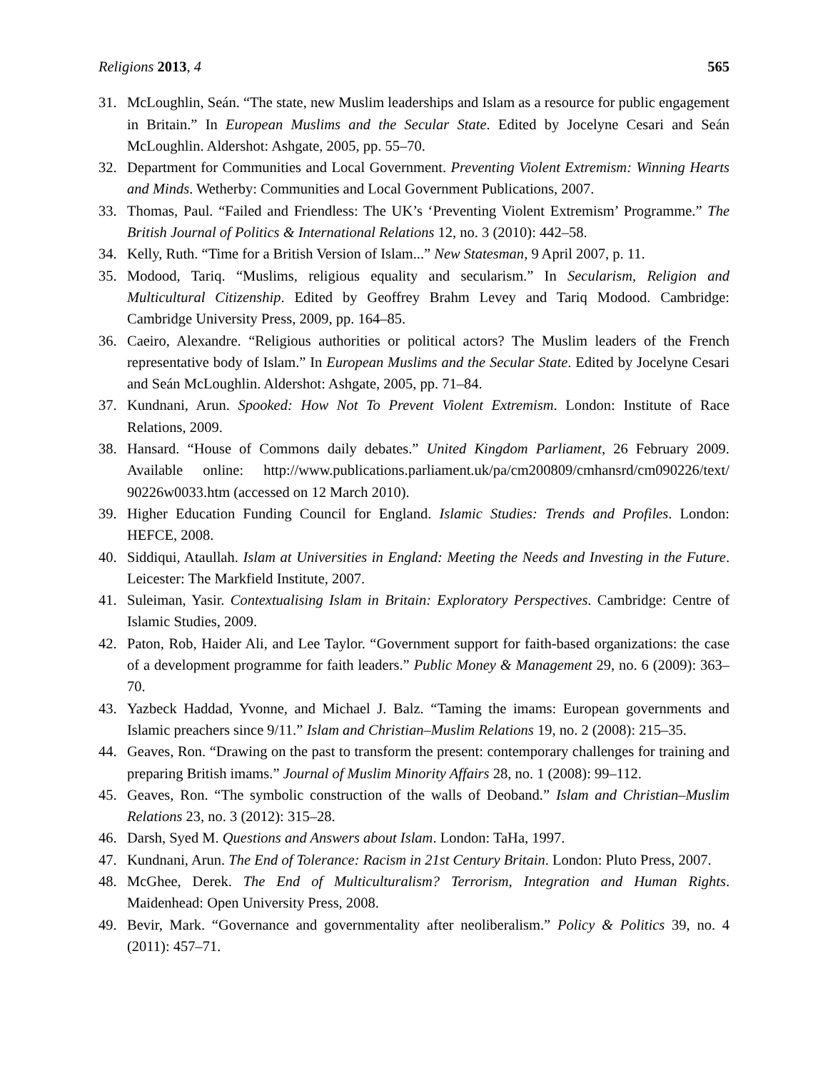Religions 2013, 4 565
31. McLoughlin, Seán. “The state, new Muslim leaderships and Islam as a resource for public engagement in Britain.” In European Muslims and the Secular State. Edited by Jocelyne Cesari and Seán McLoughlin. Aldershot: Ashgate, 2005, pp. 55–70.
32. Department for Communities and Local Government. Preventing Violent Extremism: Winning Hearts and Minds. Wetherby: Communities and Local Government Publications, 2007.
33. Thomas, Paul. “Failed and Friendless: The UK’s ‘Preventing Violent Extremism’ Programme.” The British Journal of Politics & International Relations 12, no. 3 (2010): 442–58.
34. Kelly, Ruth. “Time for a British Version of Islam...” New Statesman, 9 April 2007, p. 11.
35. Modood, Tariq. “Muslims, religious equality and secularism.” In Secularism, Religion and Multicultural Citizenship. Edited by Geoffrey Brahm Levey and Tariq Modood. Cambridge: Cambridge University Press, 2009, pp. 164–85.
36. Caeiro, Alexandre. “Religious authorities or political actors? The Muslim leaders of the French representative body of Islam.” In European Muslims and the Secular State. Edited by Jocelyne Cesari and Seán McLoughlin. Aldershot: Ashgate, 2005, pp. 71–84.
37. Kundnani, Arun. Spooked: How Not To Prevent Violent Extremism. London: Institute of Race Relations, 2009.
38. Hansard. “House of Commons daily debates.” United Kingdom Parliament, 26 February 2009. Available online: http://www.publications.parliament.uk/pa/cm200809/cmhansrd/cm090226/text/ 90226w0033.htm (accessed on 12 March 2010).
39. Higher Education Funding Council for England. Islamic Studies: Trends and Profiles. London: HEFCE, 2008.
40. Siddiqui, Ataullah. Islam at Universities in England: Meeting the Needs and Investing in the Future. Leicester: The Markfield Institute, 2007.
41. Suleiman, Yasir. Contextualising Islam in Britain: Exploratory Perspectives. Cambridge: Centre of Islamic Studies, 2009.
42. Paton, Rob, Haider Ali, and Lee Taylor. “Government support for faith-based organizations: the case of a development programme for faith leaders.” Public Money & Management 29, no. 6 (2009): 363–70.
43. Yazbeck Haddad, Yvonne, and Michael J. Balz. “Taming the imams: European governments and Islamic preachers since 9/11.” Islam and Christian–Muslim Relations 19, no. 2 (2008): 215–35.
44. Geaves, Ron. “Drawing on the past to transform the present: contemporary challenges for training and preparing British imams.” Journal of Muslim Minority Affairs 28, no. 1 (2008): 99–112.
45. Geaves, Ron. “The symbolic construction of the walls of Deoband.” Islam and Christian–Muslim Relations 23, no. 3 (2012): 315–28.
46. Darsh, Syed M. Questions and Answers about Islam. London: TaHa, 1997.
47. Kundnani, Arun. The End of Tolerance: Racism in 21st Century Britain. London: Pluto Press, 2007.
48. McGhee, Derek. The End of Multiculturalism? Terrorism, Integration and Human Rights. Maidenhead: Open University Press, 2008.
49. Bevir, Mark. “Governance and governmentality after neoliberalism.” Policy & Politics 39, no. 4 (2011): 457–71.